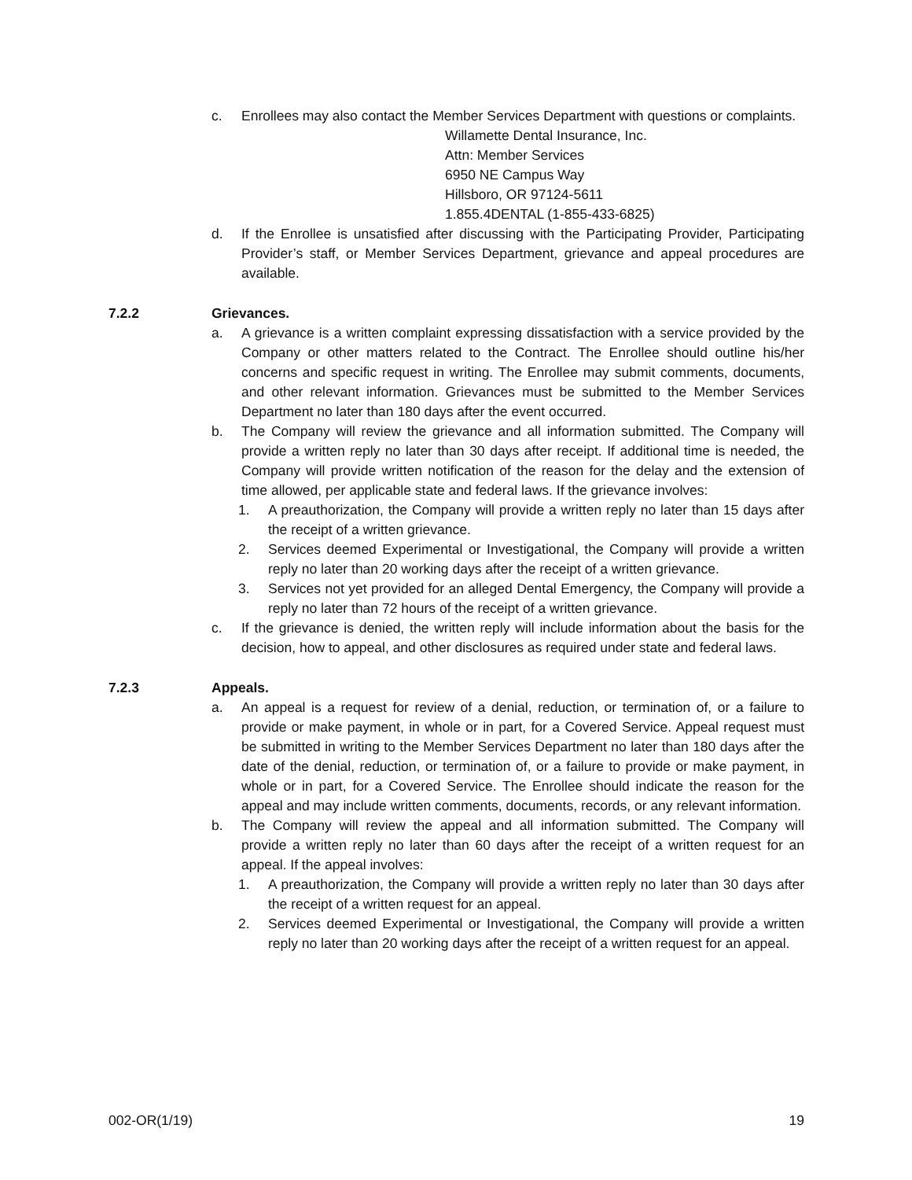c. Enrollees may also contact the Member Services Department with questions or complaints.
Willamette Dental Insurance, Inc.
Attn: Member Services
6950 NE Campus Way
Hillsboro, OR 97124-5611
1.855.4DENTAL (1-855-433-6825)
d. If the Enrollee is unsatisfied after discussing with the Participating Provider, Participating Provider’s staff, or Member Services Department, grievance and appeal procedures are available.
7.2.2 Grievances.
a. A grievance is a written complaint expressing dissatisfaction with a service provided by the Company or other matters related to the Contract. The Enrollee should outline his/her concerns and specific request in writing. The Enrollee may submit comments, documents, and other relevant information. Grievances must be submitted to the Member Services Department no later than 180 days after the event occurred.
b. The Company will review the grievance and all information submitted. The Company will provide a written reply no later than 30 days after receipt. If additional time is needed, the Company will provide written notification of the reason for the delay and the extension of time allowed, per applicable state and federal laws. If the grievance involves:
1. A preauthorization, the Company will provide a written reply no later than 15 days after the receipt of a written grievance.
2. Services deemed Experimental or Investigational, the Company will provide a written reply no later than 20 working days after the receipt of a written grievance.
3. Services not yet provided for an alleged Dental Emergency, the Company will provide a reply no later than 72 hours of the receipt of a written grievance.
c. If the grievance is denied, the written reply will include information about the basis for the decision, how to appeal, and other disclosures as required under state and federal laws.
7.2.3 Appeals.
a. An appeal is a request for review of a denial, reduction, or termination of, or a failure to provide or make payment, in whole or in part, for a Covered Service. Appeal request must be submitted in writing to the Member Services Department no later than 180 days after the date of the denial, reduction, or termination of, or a failure to provide or make payment, in whole or in part, for a Covered Service. The Enrollee should indicate the reason for the appeal and may include written comments, documents, records, or any relevant information.
b. The Company will review the appeal and all information submitted. The Company will provide a written reply no later than 60 days after the receipt of a written request for an appeal. If the appeal involves:
1. A preauthorization, the Company will provide a written reply no later than 30 days after the receipt of a written request for an appeal.
2. Services deemed Experimental or Investigational, the Company will provide a written reply no later than 20 working days after the receipt of a written request for an appeal.
002-OR(1/19) 19